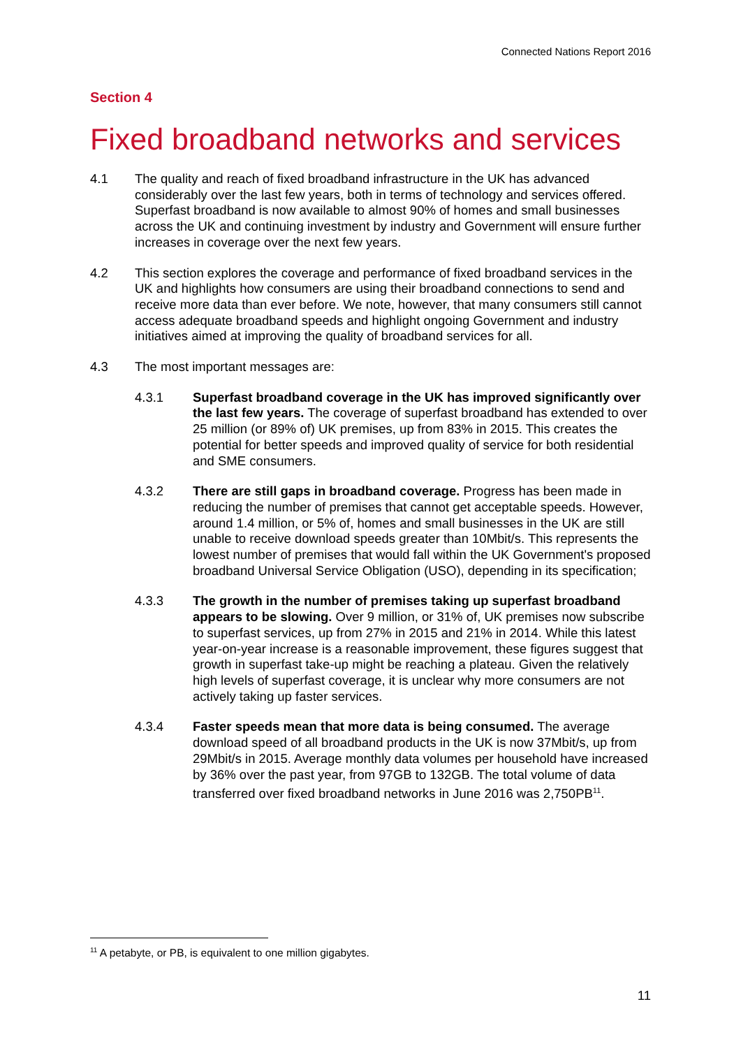Connected Nations Report 2016
Section 4
Fixed broadband networks and services
4.1 The quality and reach of fixed broadband infrastructure in the UK has advanced considerably over the last few years, both in terms of technology and services offered. Superfast broadband is now available to almost 90% of homes and small businesses across the UK and continuing investment by industry and Government will ensure further increases in coverage over the next few years.
4.2 This section explores the coverage and performance of fixed broadband services in the UK and highlights how consumers are using their broadband connections to send and receive more data than ever before. We note, however, that many consumers still cannot access adequate broadband speeds and highlight ongoing Government and industry initiatives aimed at improving the quality of broadband services for all.
4.3 The most important messages are:
4.3.1 Superfast broadband coverage in the UK has improved significantly over the last few years. The coverage of superfast broadband has extended to over 25 million (or 89% of) UK premises, up from 83% in 2015. This creates the potential for better speeds and improved quality of service for both residential and SME consumers.
4.3.2 There are still gaps in broadband coverage. Progress has been made in reducing the number of premises that cannot get acceptable speeds. However, around 1.4 million, or 5% of, homes and small businesses in the UK are still unable to receive download speeds greater than 10Mbit/s. This represents the lowest number of premises that would fall within the UK Government's proposed broadband Universal Service Obligation (USO), depending in its specification;
4.3.3 The growth in the number of premises taking up superfast broadband appears to be slowing. Over 9 million, or 31% of, UK premises now subscribe to superfast services, up from 27% in 2015 and 21% in 2014. While this latest year-on-year increase is a reasonable improvement, these figures suggest that growth in superfast take-up might be reaching a plateau. Given the relatively high levels of superfast coverage, it is unclear why more consumers are not actively taking up faster services.
4.3.4 Faster speeds mean that more data is being consumed. The average download speed of all broadband products in the UK is now 37Mbit/s, up from 29Mbit/s in 2015. Average monthly data volumes per household have increased by 36% over the past year, from 97GB to 132GB. The total volume of data transferred over fixed broadband networks in June 2016 was 2,750PB<sup>11</sup>.
<sup>11</sup> A petabyte, or PB, is equivalent to one million gigabytes.
11